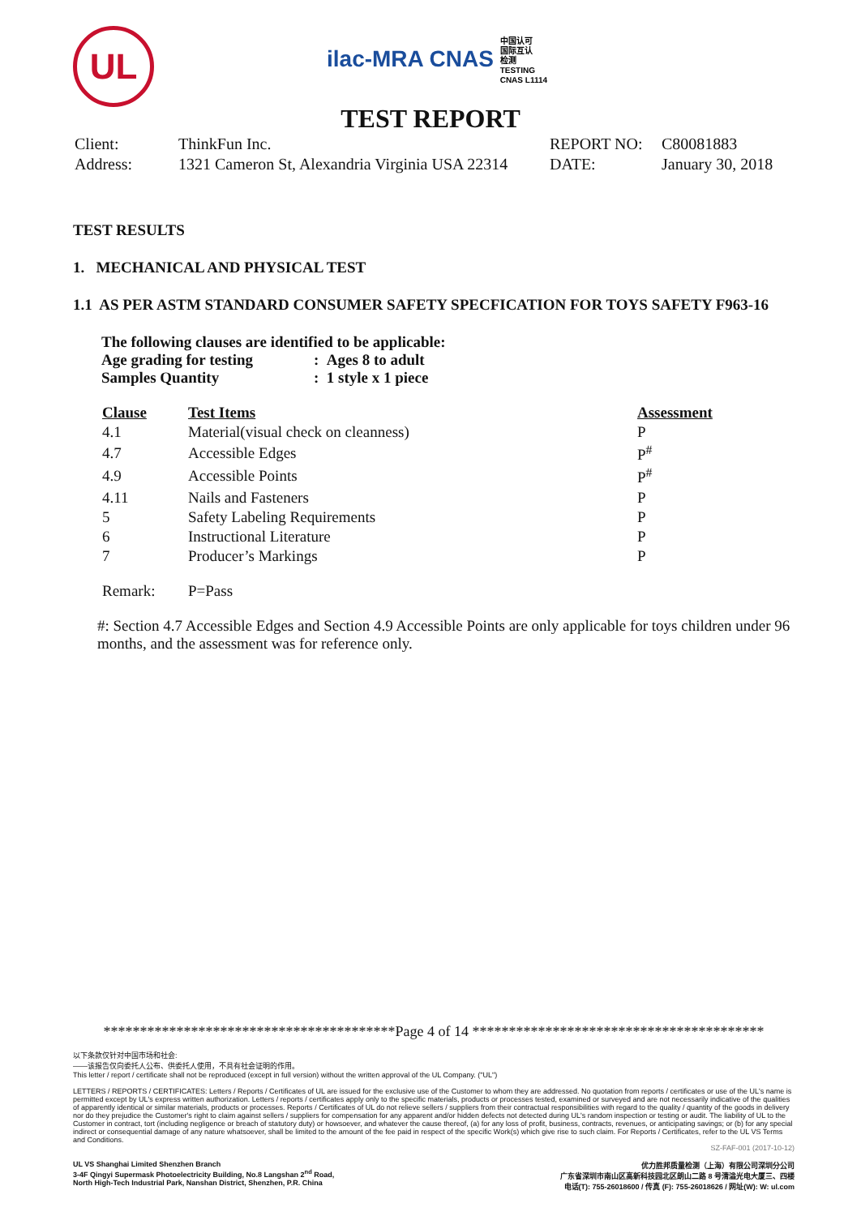UL
ilac-MRA CNAS 中国认可
国际互认
检测
TESTING
CNAS L1114
TEST REPORT
| Client: | ThinkFun Inc. | REPORT NO: | C80081883 |
| Address: | 1321 Cameron St, Alexandria Virginia USA 22314 | DATE: | January 30, 2018 |
TEST RESULTS
1. MECHANICAL AND PHYSICAL TEST
1.1 AS PER ASTM STANDARD CONSUMER SAFETY SPECFICATION FOR TOYS SAFETY F963-16
The following clauses are identified to be applicable:
Age grading for testing: Ages 8 to adult
Samples Quantity: 1 style x 1 piece
| Clause | Test Items | Assessment |
| --- | --- | --- |
| 4.1 | Material(visual check on cleanness) | P |
| 4.7 | Accessible Edges | P<sup>#</sup> |
| 4.9 | Accessible Points | P<sup>#</sup> |
| 4.11 | Nails and Fasteners | P |
| 5 | Safety Labeling Requirements | P |
| 6 | Instructional Literature | P |
| 7 | Producer’s Markings | P |
| Remark: | P=Pass | |
#: Section 4.7 Accessible Edges and Section 4.9 Accessible Points are only applicable for toys children under 96 months, and the assessment was for reference only.
****************************************Page 4 of 14 ****************************************
以下条款仅针对中国市场和社会:
——该报告仅向委托人公布、供委托人使用，不具有社会证明的作用。
This letter / report / certificate shall not be reproduced (except in full version) without the written approval of the UL Company. ("UL")
LETTERS / REPORTS / CERTIFICATES: Letters / Reports / Certificates of UL are issued for the exclusive use of the Customer to whom they are addressed. No quotation from reports / certificates or use of the UL's name is permitted except by UL's express written authorization. Letters / reports / certificates apply only to the specific materials, products or processes tested, examined or surveyed and are not necessarily indicative of the qualities of apparently identical or similar materials, products or processes. Reports / Certificates of UL do not relieve sellers / suppliers from their contractual responsibilities with regard to the quality / quantity of the goods in delivery nor do they prejudice the Customer's right to claim against sellers / suppliers for compensation for any apparent and/or hidden defects not detected during UL's random inspection or testing or audit. The liability of UL to the Customer in contract, tort (including negligence or breach of statutory duty) or howsoever, and whatever the cause thereof, (a) for any loss of profit, business, contracts, revenues, or anticipating savings; or (b) for any special indirect or consequential damage of any nature whatsoever, shall be limited to the amount of the fee paid in respect of the specific Work(s) which give rise to such claim. For Reports / Certificates, refer to the UL VS Terms and Conditions.
SZ-FAF-001 (2017-10-12)
UL VS Shanghai Limited Shenzhen Branch
3-4F Qingyi Supermask Photoelectricity Building, No.8 Langshan 2<sup>nd</sup> Road,
North High-Tech Industrial Park, Nanshan District, Shenzhen, P.R. China
优力胜邦质量检测（上海）有限公司深圳分公司
广东省深圳市南山区高新科技园北区朗山二路 8 号清溢光电大厦三、四楼
电话(T): 755-26018600 / 传真 (F): 755-26018626 / 网址(W): W: ul.com